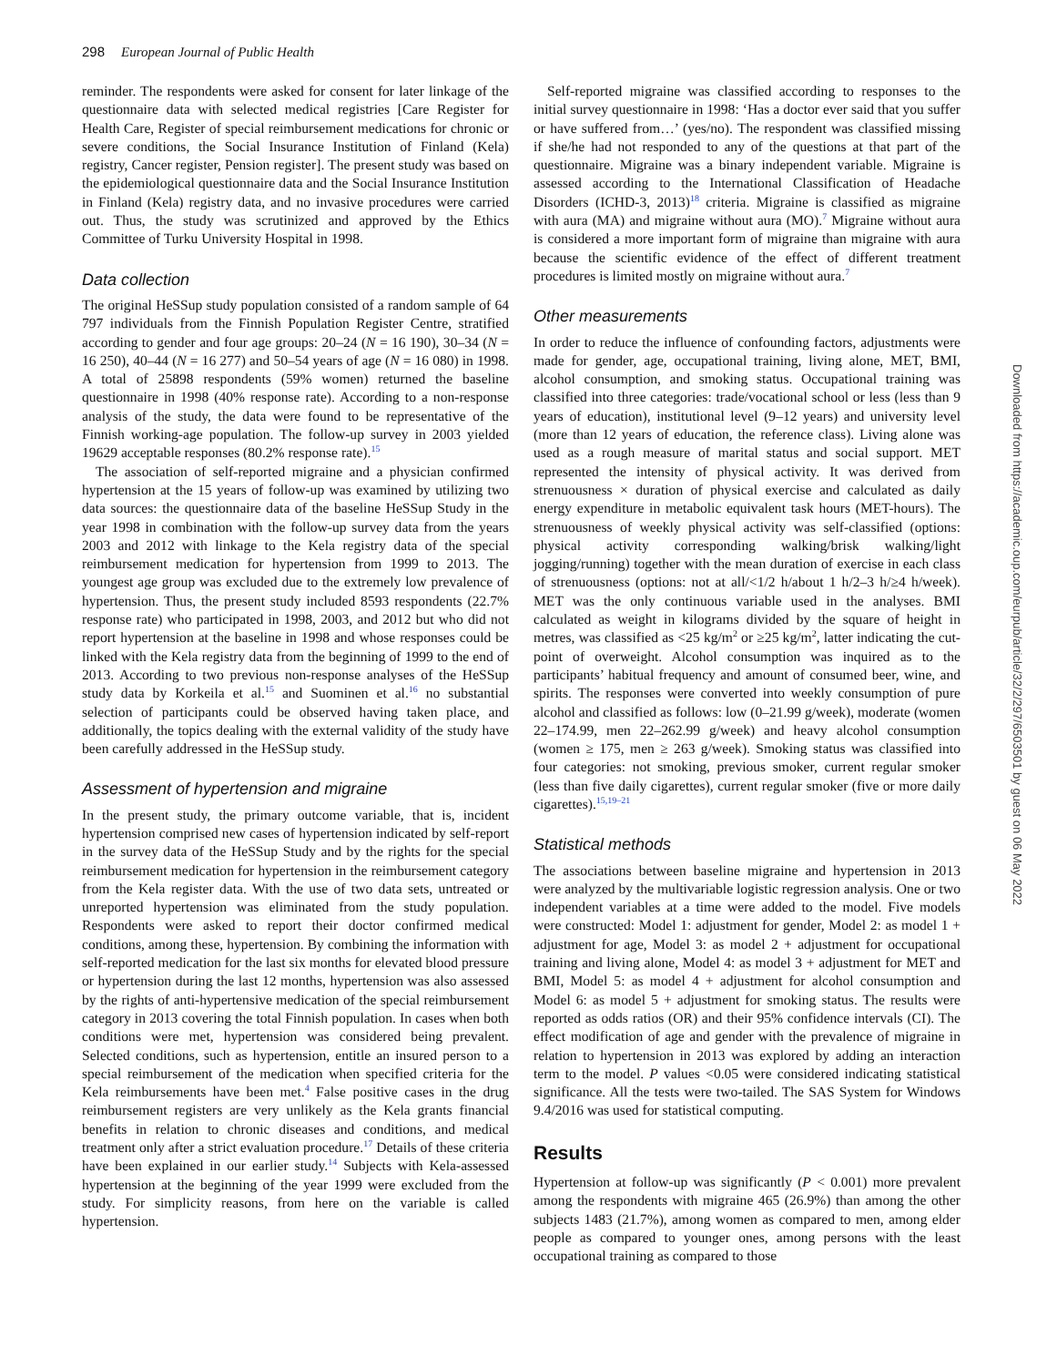298 European Journal of Public Health
reminder. The respondents were asked for consent for later linkage of the questionnaire data with selected medical registries [Care Register for Health Care, Register of special reimbursement medications for chronic or severe conditions, the Social Insurance Institution of Finland (Kela) registry, Cancer register, Pension register]. The present study was based on the epidemiological questionnaire data and the Social Insurance Institution in Finland (Kela) registry data, and no invasive procedures were carried out. Thus, the study was scrutinized and approved by the Ethics Committee of Turku University Hospital in 1998.
Data collection
The original HeSSup study population consisted of a random sample of 64 797 individuals from the Finnish Population Register Centre, stratified according to gender and four age groups: 20–24 (N = 16 190), 30–34 (N = 16 250), 40–44 (N = 16 277) and 50–54 years of age (N = 16 080) in 1998. A total of 25898 respondents (59% women) returned the baseline questionnaire in 1998 (40% response rate). According to a non-response analysis of the study, the data were found to be representative of the Finnish working-age population. The follow-up survey in 2003 yielded 19629 acceptable responses (80.2% response rate).<sup>15</sup>
The association of self-reported migraine and a physician confirmed hypertension at the 15 years of follow-up was examined by utilizing two data sources: the questionnaire data of the baseline HeSSup Study in the year 1998 in combination with the follow-up survey data from the years 2003 and 2012 with linkage to the Kela registry data of the special reimbursement medication for hypertension from 1999 to 2013. The youngest age group was excluded due to the extremely low prevalence of hypertension. Thus, the present study included 8593 respondents (22.7% response rate) who participated in 1998, 2003, and 2012 but who did not report hypertension at the baseline in 1998 and whose responses could be linked with the Kela registry data from the beginning of 1999 to the end of 2013. According to two previous non-response analyses of the HeSSup study data by Korkeila et al.<sup>15</sup> and Suominen et al.<sup>16</sup> no substantial selection of participants could be observed having taken place, and additionally, the topics dealing with the external validity of the study have been carefully addressed in the HeSSup study.
Assessment of hypertension and migraine
In the present study, the primary outcome variable, that is, incident hypertension comprised new cases of hypertension indicated by self-report in the survey data of the HeSSup Study and by the rights for the special reimbursement medication for hypertension in the reimbursement category from the Kela register data. With the use of two data sets, untreated or unreported hypertension was eliminated from the study population. Respondents were asked to report their doctor confirmed medical conditions, among these, hypertension. By combining the information with self-reported medication for the last six months for elevated blood pressure or hypertension during the last 12 months, hypertension was also assessed by the rights of anti-hypertensive medication of the special reimbursement category in 2013 covering the total Finnish population. In cases when both conditions were met, hypertension was considered being prevalent. Selected conditions, such as hypertension, entitle an insured person to a special reimbursement of the medication when specified criteria for the Kela reimbursements have been met.<sup>4</sup> False positive cases in the drug reimbursement registers are very unlikely as the Kela grants financial benefits in relation to chronic diseases and conditions, and medical treatment only after a strict evaluation procedure.<sup>17</sup> Details of these criteria have been explained in our earlier study.<sup>14</sup> Subjects with Kela-assessed hypertension at the beginning of the year 1999 were excluded from the study. For simplicity reasons, from here on the variable is called hypertension.
Self-reported migraine was classified according to responses to the initial survey questionnaire in 1998: ‘Has a doctor ever said that you suffer or have suffered from…’ (yes/no). The respondent was classified missing if she/he had not responded to any of the questions at that part of the questionnaire. Migraine was a binary independent variable. Migraine is assessed according to the International Classification of Headache Disorders (ICHD-3, 2013)<sup>18</sup> criteria. Migraine is classified as migraine with aura (MA) and migraine without aura (MO).<sup>7</sup> Migraine without aura is considered a more important form of migraine than migraine with aura because the scientific evidence of the effect of different treatment procedures is limited mostly on migraine without aura.<sup>7</sup>
Other measurements
In order to reduce the influence of confounding factors, adjustments were made for gender, age, occupational training, living alone, MET, BMI, alcohol consumption, and smoking status. Occupational training was classified into three categories: trade/vocational school or less (less than 9 years of education), institutional level (9–12 years) and university level (more than 12 years of education, the reference class). Living alone was used as a rough measure of marital status and social support. MET represented the intensity of physical activity. It was derived from strenuousness × duration of physical exercise and calculated as daily energy expenditure in metabolic equivalent task hours (MET-hours). The strenuousness of weekly physical activity was self-classified (options: physical activity corresponding walking/brisk walking/light jogging/running) together with the mean duration of exercise in each class of strenuousness (options: not at all/<1/2 h/about 1 h/2–3 h/≥4 h/week). MET was the only continuous variable used in the analyses. BMI calculated as weight in kilograms divided by the square of height in metres, was classified as <25 kg/m<sup>2</sup> or ≥25 kg/m<sup>2</sup>, latter indicating the cut-point of overweight. Alcohol consumption was inquired as to the participants’ habitual frequency and amount of consumed beer, wine, and spirits. The responses were converted into weekly consumption of pure alcohol and classified as follows: low (0–21.99 g/week), moderate (women 22–174.99, men 22–262.99 g/week) and heavy alcohol consumption (women ≥ 175, men ≥ 263 g/week). Smoking status was classified into four categories: not smoking, previous smoker, current regular smoker (less than five daily cigarettes), current regular smoker (five or more daily cigarettes).<sup>15,19–21</sup>
Statistical methods
The associations between baseline migraine and hypertension in 2013 were analyzed by the multivariable logistic regression analysis. One or two independent variables at a time were added to the model. Five models were constructed: Model 1: adjustment for gender, Model 2: as model 1 + adjustment for age, Model 3: as model 2 + adjustment for occupational training and living alone, Model 4: as model 3 + adjustment for MET and BMI, Model 5: as model 4 + adjustment for alcohol consumption and Model 6: as model 5 + adjustment for smoking status. The results were reported as odds ratios (OR) and their 95% confidence intervals (CI). The effect modification of age and gender with the prevalence of migraine in relation to hypertension in 2013 was explored by adding an interaction term to the model. P values <0.05 were considered indicating statistical significance. All the tests were two-tailed. The SAS System for Windows 9.4/2016 was used for statistical computing.
Results
Hypertension at follow-up was significantly (P < 0.001) more prevalent among the respondents with migraine 465 (26.9%) than among the other subjects 1483 (21.7%), among women as compared to men, among elder people as compared to younger ones, among persons with the least occupational training as compared to those
Downloaded from https://academic.oup.com/eurpub/article/32/2/297/6503501 by guest on 06 May 2022